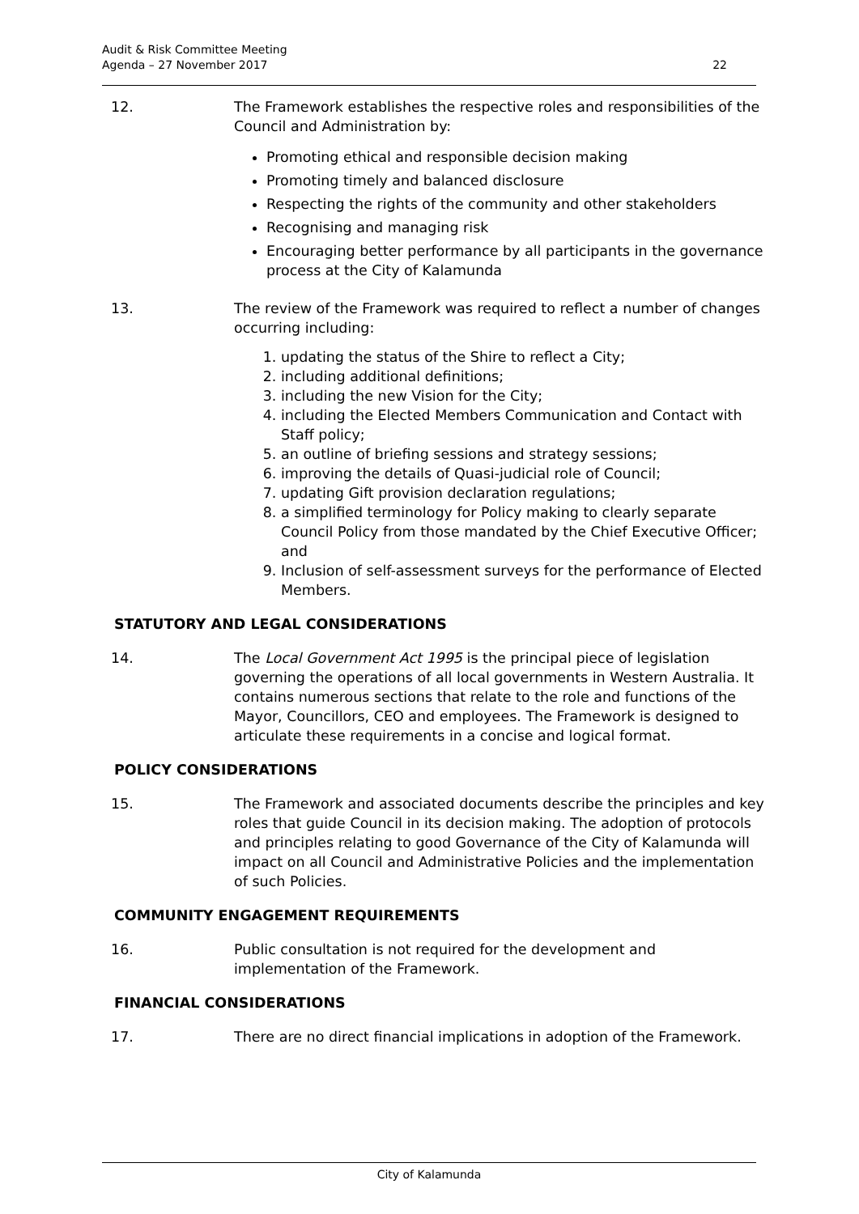Audit & Risk Committee Meeting
Agenda – 27 November 2017
22
12. The Framework establishes the respective roles and responsibilities of the Council and Administration by:
Promoting ethical and responsible decision making
Promoting timely and balanced disclosure
Respecting the rights of the community and other stakeholders
Recognising and managing risk
Encouraging better performance by all participants in the governance process at the City of Kalamunda
13. The review of the Framework was required to reflect a number of changes occurring including:
1. updating the status of the Shire to reflect a City;
2. including additional definitions;
3. including the new Vision for the City;
4. including the Elected Members Communication and Contact with Staff policy;
5. an outline of briefing sessions and strategy sessions;
6. improving the details of Quasi-judicial role of Council;
7. updating Gift provision declaration regulations;
8. a simplified terminology for Policy making to clearly separate Council Policy from those mandated by the Chief Executive Officer; and
9. Inclusion of self-assessment surveys for the performance of Elected Members.
STATUTORY AND LEGAL CONSIDERATIONS
14. The Local Government Act 1995 is the principal piece of legislation governing the operations of all local governments in Western Australia. It contains numerous sections that relate to the role and functions of the Mayor, Councillors, CEO and employees. The Framework is designed to articulate these requirements in a concise and logical format.
POLICY CONSIDERATIONS
15. The Framework and associated documents describe the principles and key roles that guide Council in its decision making. The adoption of protocols and principles relating to good Governance of the City of Kalamunda will impact on all Council and Administrative Policies and the implementation of such Policies.
COMMUNITY ENGAGEMENT REQUIREMENTS
16. Public consultation is not required for the development and implementation of the Framework.
FINANCIAL CONSIDERATIONS
17. There are no direct financial implications in adoption of the Framework.
City of Kalamunda